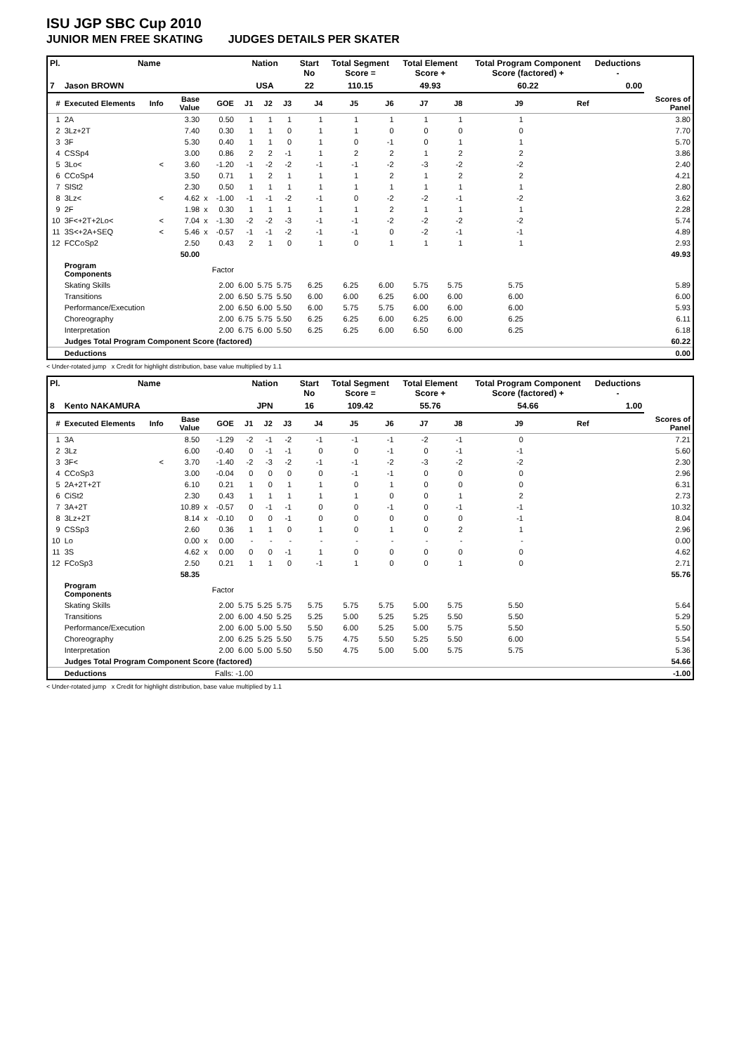ISU JGP SBC Cup 2010
JUNIOR MEN FREE SKATING JUDGES DETAILS PER SKATER
| Pl. | Name | | | | | Nation | | | Start No | Total Segment Score = | | Total Element Score + | | Total Program Component Score (factored) + | | | Deductions - | |
| --- | --- | --- | --- | --- | --- | --- | --- | --- | --- | --- | --- | --- | --- | --- | --- | --- | --- | --- |
| 7 | Jason BROWN | | | | | USA | | | 22 | 110.15 | | 49.93 | | 60.22 | | | 0.00 | |
| # | Executed Elements | Info | Base Value | | GOE | J1 | J2 | J3 | J4 | J5 | J6 | J7 | J8 | J9 | | Ref | | Scores of Panel |
| 1 | 2A | | 3.30 | | 0.50 | 1 | 1 | 1 | 1 | 1 | 1 | 1 | 1 | 1 | | | | 3.80 |
| 2 | 3Lz+2T | | 7.40 | | 0.30 | 1 | 1 | 0 | 1 | 1 | 0 | 0 | 0 | 0 | | | | 7.70 |
| 3 | 3F | | 5.30 | | 0.40 | 1 | 1 | 0 | 1 | 0 | -1 | 0 | 1 | 1 | | | | 5.70 |
| 4 | CSSp4 | | 3.00 | | 0.86 | 2 | 2 | -1 | 1 | 2 | 2 | 1 | 2 | 2 | | | | 3.86 |
| 5 | 3Lo< | < | 3.60 | | -1.20 | -1 | -2 | -2 | -1 | -1 | -2 | -3 | -2 | -2 | | | | 2.40 |
| 6 | CCoSp4 | | 3.50 | | 0.71 | 1 | 2 | 1 | 1 | 1 | 2 | 1 | 2 | 2 | | | | 4.21 |
| 7 | SlSt2 | | 2.30 | | 0.50 | 1 | 1 | 1 | 1 | 1 | 1 | 1 | 1 | 1 | | | | 2.80 |
| 8 | 3Lz< | < | 4.62 | x | -1.00 | -1 | -1 | -2 | -1 | 0 | -2 | -2 | -1 | -2 | | | | 3.62 |
| 9 | 2F | | 1.98 | x | 0.30 | 1 | 1 | 1 | 1 | 1 | 2 | 1 | 1 | 1 | | | | 2.28 |
| 10 | 3F<+2T+2Lo< | < | 7.04 | x | -1.30 | -2 | -2 | -3 | -1 | -1 | -2 | -2 | -2 | -2 | | | | 5.74 |
| 11 | 3S<+2A+SEQ | < | 5.46 | x | -0.57 | -1 | -1 | -2 | -1 | -1 | 0 | -2 | -1 | -1 | | | | 4.89 |
| 12 | FCCoSp2 | | 2.50 | | 0.43 | 2 | 1 | 0 | 1 | 0 | 1 | 1 | 1 | 1 | | | | 2.93 |
| | | | 50.00 | | | | | | | | | | | | | | | 49.93 |
| | Program Components | | | | Factor | | | | | | | | | | | | | |
| | Skating Skills | | | | 2.00 | 6.00 | 5.75 | 5.75 | 6.25 | 6.25 | 6.00 | 5.75 | 5.75 | 5.75 | | | | 5.89 |
| | Transitions | | | | 2.00 | 6.50 | 5.75 | 5.50 | 6.00 | 6.00 | 6.25 | 6.00 | 6.00 | 6.00 | | | | 6.00 |
| | Performance/Execution | | | | 2.00 | 6.50 | 6.00 | 5.50 | 6.00 | 5.75 | 5.75 | 6.00 | 6.00 | 6.00 | | | | 5.93 |
| | Choreography | | | | 2.00 | 6.75 | 5.75 | 5.50 | 6.25 | 6.25 | 6.00 | 6.25 | 6.00 | 6.25 | | | | 6.11 |
| | Interpretation | | | | 2.00 | 6.75 | 6.00 | 5.50 | 6.25 | 6.25 | 6.00 | 6.50 | 6.00 | 6.25 | | | | 6.18 |
| | Judges Total Program Component Score (factored) | | | | | | | | | | | | | | | | | 60.22 |
| | Deductions | | | | | | | | | | | | | | | | | 0.00 |
< Under-rotated jump x Credit for highlight distribution, base value multiplied by 1.1
| Pl. | Name | | | | | Nation | | | Start No | Total Segment Score = | | Total Element Score + | | Total Program Component Score (factored) + | | | Deductions - | |
| --- | --- | --- | --- | --- | --- | --- | --- | --- | --- | --- | --- | --- | --- | --- | --- | --- | --- | --- |
| 8 | Kento NAKAMURA | | | | | JPN | | | 16 | 109.42 | | 55.76 | | 54.66 | | | 1.00 | |
| # | Executed Elements | Info | Base Value | | GOE | J1 | J2 | J3 | J4 | J5 | J6 | J7 | J8 | J9 | | Ref | | Scores of Panel |
| 1 | 3A | | 8.50 | | -1.29 | -2 | -1 | -2 | -1 | -1 | -1 | -2 | -1 | 0 | | | | 7.21 |
| 2 | 3Lz | | 6.00 | | -0.40 | 0 | -1 | -1 | 0 | 0 | -1 | 0 | -1 | -1 | | | | 5.60 |
| 3 | 3F< | < | 3.70 | | -1.40 | -2 | -3 | -2 | -1 | -1 | -2 | -3 | -2 | -2 | | | | 2.30 |
| 4 | CCoSp3 | | 3.00 | | -0.04 | 0 | 0 | 0 | 0 | -1 | -1 | 0 | 0 | 0 | | | | 2.96 |
| 5 | 2A+2T+2T | | 6.10 | | 0.21 | 1 | 0 | 1 | 1 | 0 | 1 | 0 | 0 | 0 | | | | 6.31 |
| 6 | CiSt2 | | 2.30 | | 0.43 | 1 | 1 | 1 | 1 | 1 | 0 | 0 | 1 | 2 | | | | 2.73 |
| 7 | 3A+2T | | 10.89 | x | -0.57 | 0 | -1 | -1 | 0 | 0 | -1 | 0 | -1 | -1 | | | | 10.32 |
| 8 | 3Lz+2T | | 8.14 | x | -0.10 | 0 | 0 | -1 | 0 | 0 | 0 | 0 | 0 | -1 | | | | 8.04 |
| 9 | CSSp3 | | 2.60 | | 0.36 | 1 | 1 | 0 | 1 | 0 | 1 | 0 | 2 | 1 | | | | 2.96 |
| 10 | Lo | | 0.00 | x | 0.00 | - | - | - | - | - | - | - | - | - | | | | 0.00 |
| 11 | 3S | | 4.62 | x | 0.00 | 0 | 0 | -1 | 1 | 0 | 0 | 0 | 0 | 0 | | | | 4.62 |
| 12 | FCoSp3 | | 2.50 | | 0.21 | 1 | 1 | 0 | -1 | 1 | 0 | 0 | 1 | 0 | | | | 2.71 |
| | | | 58.35 | | | | | | | | | | | | | | | 55.76 |
| | Program Components | | | | Factor | | | | | | | | | | | | | |
| | Skating Skills | | | | 2.00 | 5.75 | 5.25 | 5.75 | 5.75 | 5.75 | 5.75 | 5.00 | 5.75 | 5.50 | | | | 5.64 |
| | Transitions | | | | 2.00 | 6.00 | 4.50 | 5.25 | 5.25 | 5.00 | 5.25 | 5.25 | 5.50 | 5.50 | | | | 5.29 |
| | Performance/Execution | | | | 2.00 | 6.00 | 5.00 | 5.50 | 5.50 | 6.00 | 5.25 | 5.00 | 5.75 | 5.50 | | | | 5.50 |
| | Choreography | | | | 2.00 | 6.25 | 5.25 | 5.50 | 5.75 | 4.75 | 5.50 | 5.25 | 5.50 | 6.00 | | | | 5.54 |
| | Interpretation | | | | 2.00 | 6.00 | 5.00 | 5.50 | 5.50 | 4.75 | 5.00 | 5.00 | 5.75 | 5.75 | | | | 5.36 |
| | Judges Total Program Component Score (factored) | | | | | | | | | | | | | | | | | 54.66 |
| | Deductions | | | | Falls: -1.00 | | | | | | | | | | | | | -1.00 |
< Under-rotated jump x Credit for highlight distribution, base value multiplied by 1.1